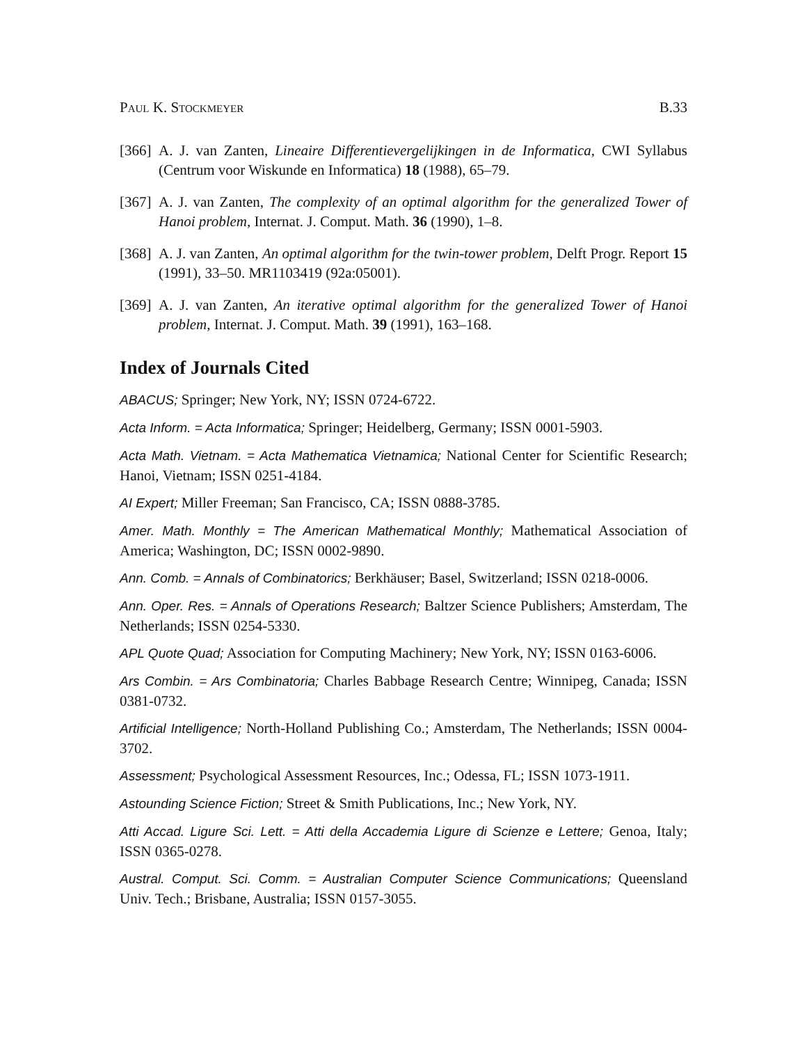Paul K. Stockmeyer B.33
[366] A. J. van Zanten, Lineaire Differentievergelijkingen in de Informatica, CWI Syllabus (Centrum voor Wiskunde en Informatica) 18 (1988), 65–79.
[367] A. J. van Zanten, The complexity of an optimal algorithm for the generalized Tower of Hanoi problem, Internat. J. Comput. Math. 36 (1990), 1–8.
[368] A. J. van Zanten, An optimal algorithm for the twin-tower problem, Delft Progr. Report 15 (1991), 33–50. MR1103419 (92a:05001).
[369] A. J. van Zanten, An iterative optimal algorithm for the generalized Tower of Hanoi problem, Internat. J. Comput. Math. 39 (1991), 163–168.
Index of Journals Cited
ABACUS; Springer; New York, NY; ISSN 0724-6722.
Acta Inform. = Acta Informatica; Springer; Heidelberg, Germany; ISSN 0001-5903.
Acta Math. Vietnam. = Acta Mathematica Vietnamica; National Center for Scientific Research; Hanoi, Vietnam; ISSN 0251-4184.
AI Expert; Miller Freeman; San Francisco, CA; ISSN 0888-3785.
Amer. Math. Monthly = The American Mathematical Monthly; Mathematical Association of America; Washington, DC; ISSN 0002-9890.
Ann. Comb. = Annals of Combinatorics; Berkhäuser; Basel, Switzerland; ISSN 0218-0006.
Ann. Oper. Res. = Annals of Operations Research; Baltzer Science Publishers; Amsterdam, The Netherlands; ISSN 0254-5330.
APL Quote Quad; Association for Computing Machinery; New York, NY; ISSN 0163-6006.
Ars Combin. = Ars Combinatoria; Charles Babbage Research Centre; Winnipeg, Canada; ISSN 0381-0732.
Artificial Intelligence; North-Holland Publishing Co.; Amsterdam, The Netherlands; ISSN 0004-3702.
Assessment; Psychological Assessment Resources, Inc.; Odessa, FL; ISSN 1073-1911.
Astounding Science Fiction; Street & Smith Publications, Inc.; New York, NY.
Atti Accad. Ligure Sci. Lett. = Atti della Accademia Ligure di Scienze e Lettere; Genoa, Italy; ISSN 0365-0278.
Austral. Comput. Sci. Comm. = Australian Computer Science Communications; Queensland Univ. Tech.; Brisbane, Australia; ISSN 0157-3055.